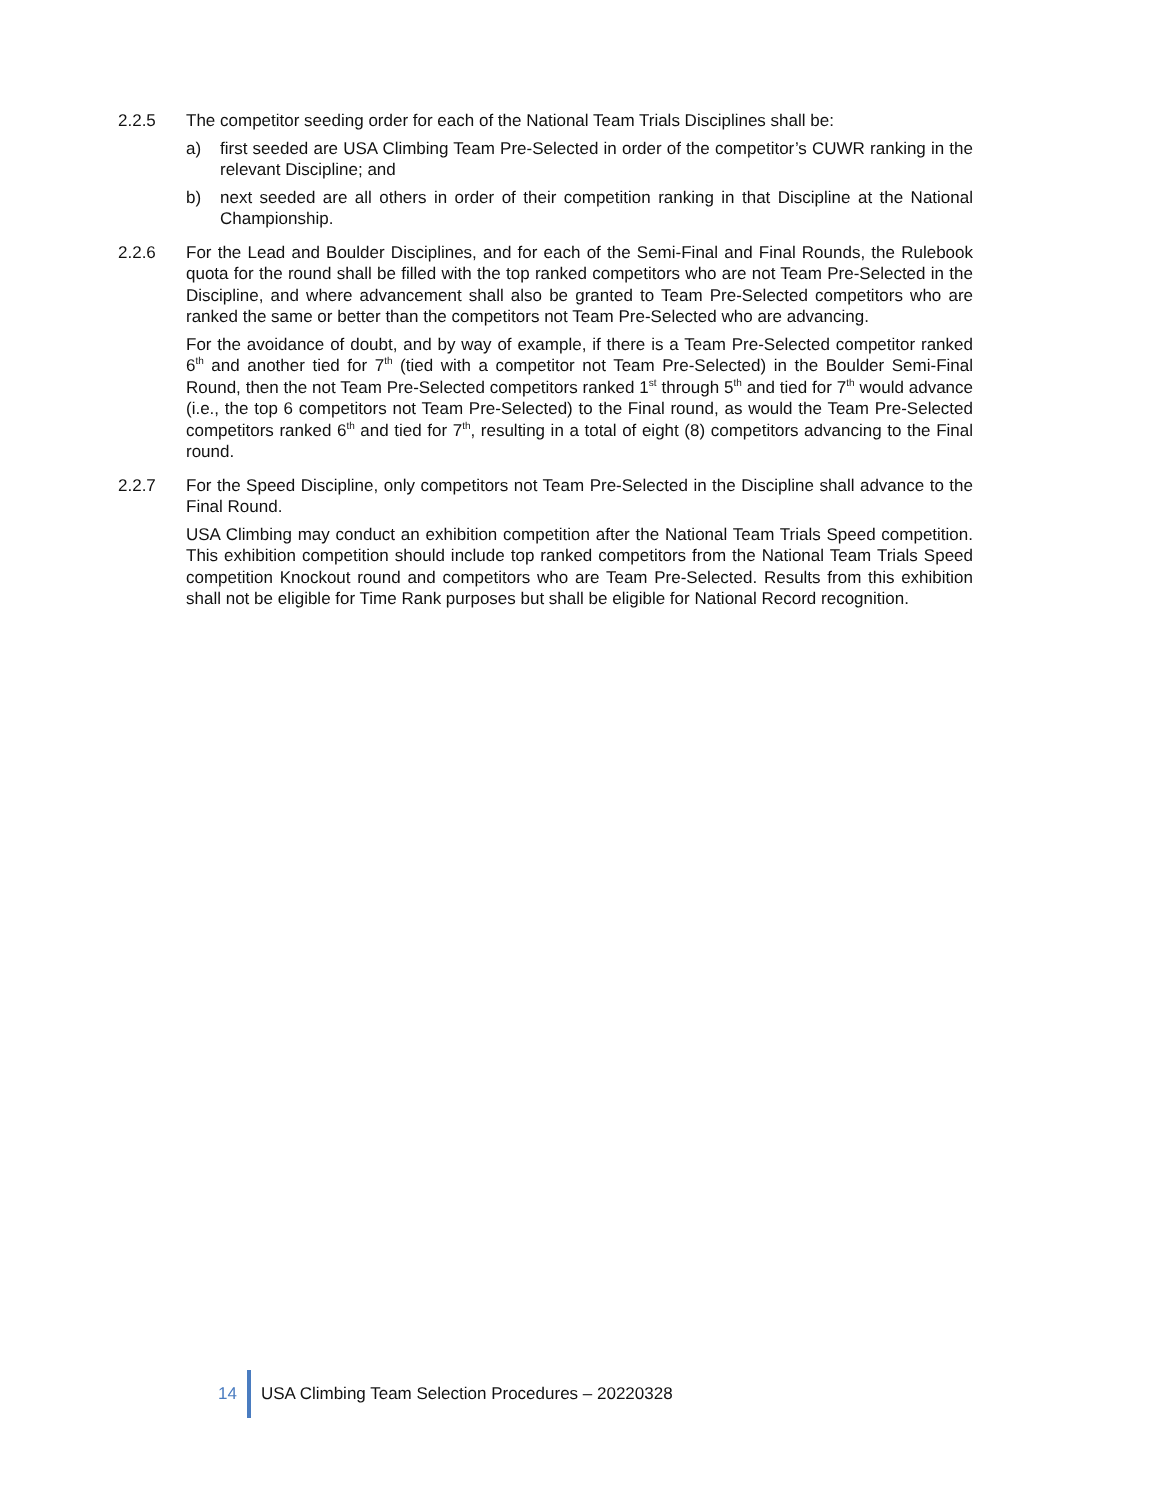2.2.5 The competitor seeding order for each of the National Team Trials Disciplines shall be:
a) first seeded are USA Climbing Team Pre-Selected in order of the competitor’s CUWR ranking in the relevant Discipline; and
b) next seeded are all others in order of their competition ranking in that Discipline at the National Championship.
2.2.6 For the Lead and Boulder Disciplines, and for each of the Semi-Final and Final Rounds, the Rulebook quota for the round shall be filled with the top ranked competitors who are not Team Pre-Selected in the Discipline, and where advancement shall also be granted to Team Pre-Selected competitors who are ranked the same or better than the competitors not Team Pre-Selected who are advancing.
For the avoidance of doubt, and by way of example, if there is a Team Pre-Selected competitor ranked 6<sup>th</sup> and another tied for 7<sup>th</sup> (tied with a competitor not Team Pre-Selected) in the Boulder Semi-Final Round, then the not Team Pre-Selected competitors ranked 1<sup>st</sup> through 5<sup>th</sup> and tied for 7<sup>th</sup> would advance (i.e., the top 6 competitors not Team Pre-Selected) to the Final round, as would the Team Pre-Selected competitors ranked 6<sup>th</sup> and tied for 7<sup>th</sup>, resulting in a total of eight (8) competitors advancing to the Final round.
2.2.7 For the Speed Discipline, only competitors not Team Pre-Selected in the Discipline shall advance to the Final Round.
USA Climbing may conduct an exhibition competition after the National Team Trials Speed competition. This exhibition competition should include top ranked competitors from the National Team Trials Speed competition Knockout round and competitors who are Team Pre-Selected. Results from this exhibition shall not be eligible for Time Rank purposes but shall be eligible for National Record recognition.
14
USA Climbing Team Selection Procedures – 20220328